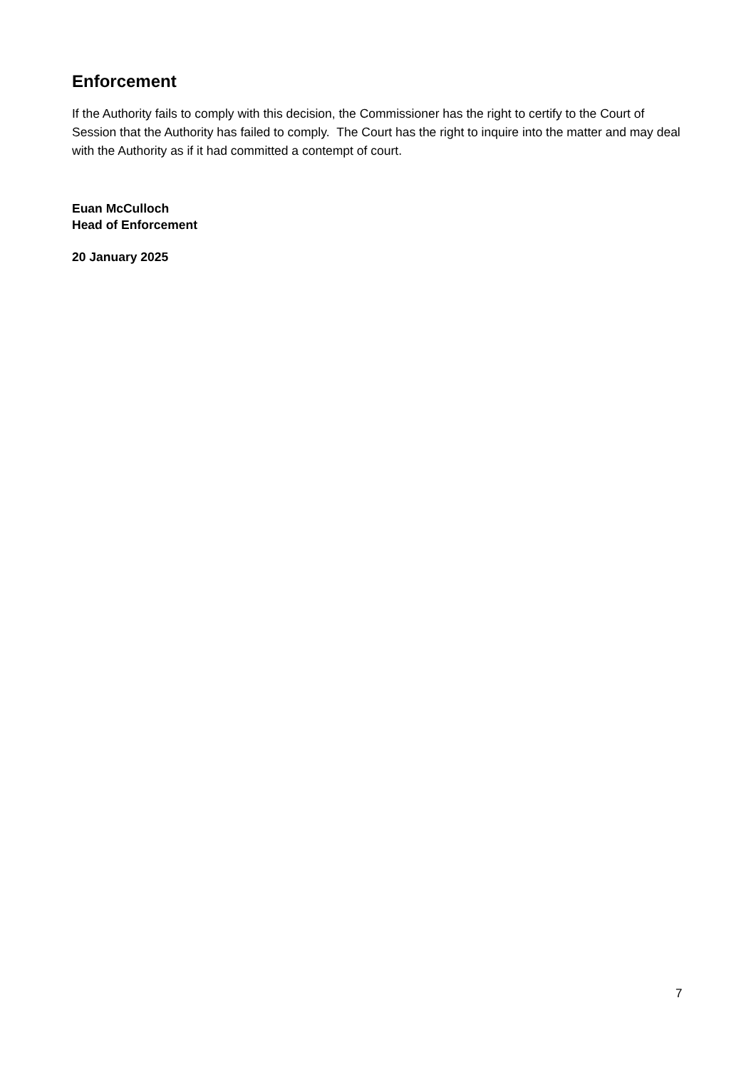Enforcement
If the Authority fails to comply with this decision, the Commissioner has the right to certify to the Court of Session that the Authority has failed to comply. The Court has the right to inquire into the matter and may deal with the Authority as if it had committed a contempt of court.
Euan McCulloch
Head of Enforcement
20 January 2025
7